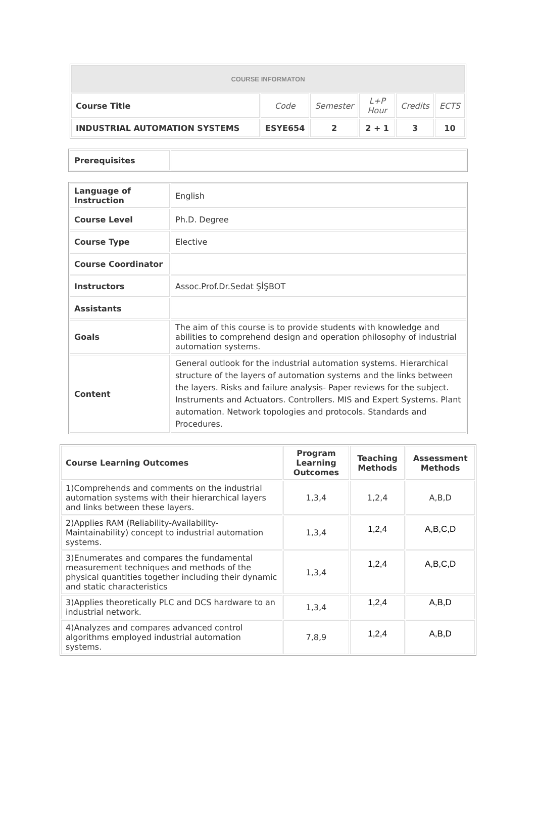| COURSE INFORMATON | | | | | |
| Course Title | Code | Semester | L+P Hour | Credits | ECTS |
| INDUSTRIAL AUTOMATION SYSTEMS | ESYE654 | 2 | 2 + 1 | 3 | 10 |
| Prerequisites | |
| Language of Instruction | English |
| Course Level | Ph.D. Degree |
| Course Type | Elective |
| Course Coordinator | |
| Instructors | Assoc.Prof.Dr.Sedat ŞİŞBOT |
| Assistants | |
| Goals | The aim of this course is to provide students with knowledge and abilities to comprehend design and operation philosophy of industrial automation systems. |
| Content | General outlook for the industrial automation systems. Hierarchical structure of the layers of automation systems and the links between the layers. Risks and failure analysis- Paper reviews for the subject. Instruments and Actuators. Controllers. MIS and Expert Systems. Plant automation. Network topologies and protocols. Standards and Procedures. |
| Course Learning Outcomes | Program Learning Outcomes | Teaching Methods | Assessment Methods |
| --- | --- | --- | --- |
| 1)Comprehends and comments on the industrial automation systems with their hierarchical layers and links between these layers. | 1,3,4 | 1,2,4 | A,B,D |
| 2)Applies RAM (Reliability-Availability-Maintainability) concept to industrial automation systems. | 1,3,4 | 1,2,4 | A,B,C,D |
| 3)Enumerates and compares the fundamental measurement techniques and methods of the physical quantities together including their dynamic and static characteristics | 1,3,4 | 1,2,4 | A,B,C,D |
| 3)Applies theoretically PLC and DCS hardware to an industrial network. | 1,3,4 | 1,2,4 | A,B,D |
| 4)Analyzes and compares advanced control algorithms employed industrial automation systems. | 7,8,9 | 1,2,4 | A,B,D |